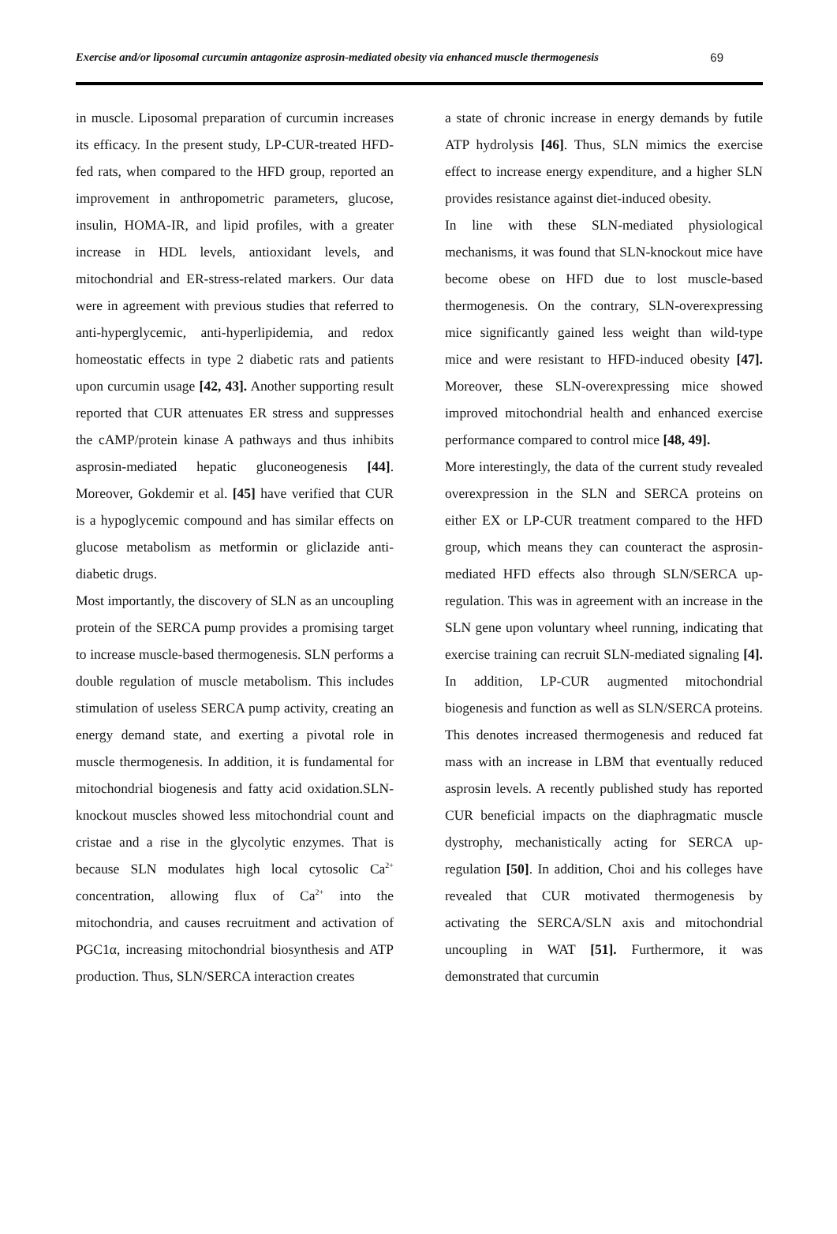Exercise and/or liposomal curcumin antagonize asprosin-mediated obesity via enhanced muscle thermogenesis 69
in muscle. Liposomal preparation of curcumin increases its efficacy. In the present study, LP-CUR-treated HFD-fed rats, when compared to the HFD group, reported an improvement in anthropometric parameters, glucose, insulin, HOMA-IR, and lipid profiles, with a greater increase in HDL levels, antioxidant levels, and mitochondrial and ER-stress-related markers. Our data were in agreement with previous studies that referred to anti-hyperglycemic, anti-hyperlipidemia, and redox homeostatic effects in type 2 diabetic rats and patients upon curcumin usage [42, 43]. Another supporting result reported that CUR attenuates ER stress and suppresses the cAMP/protein kinase A pathways and thus inhibits asprosin-mediated hepatic gluconeogenesis [44]. Moreover, Gokdemir et al. [45] have verified that CUR is a hypoglycemic compound and has similar effects on glucose metabolism as metformin or gliclazide anti-diabetic drugs.
Most importantly, the discovery of SLN as an uncoupling protein of the SERCA pump provides a promising target to increase muscle-based thermogenesis. SLN performs a double regulation of muscle metabolism. This includes stimulation of useless SERCA pump activity, creating an energy demand state, and exerting a pivotal role in muscle thermogenesis. In addition, it is fundamental for mitochondrial biogenesis and fatty acid oxidation.SLN-knockout muscles showed less mitochondrial count and cristae and a rise in the glycolytic enzymes. That is because SLN modulates high local cytosolic Ca<sup>2+</sup> concentration, allowing flux of Ca<sup>2+</sup> into the mitochondria, and causes recruitment and activation of PGC1α, increasing mitochondrial biosynthesis and ATP production. Thus, SLN/SERCA interaction creates
a state of chronic increase in energy demands by futile ATP hydrolysis [46]. Thus, SLN mimics the exercise effect to increase energy expenditure, and a higher SLN provides resistance against diet-induced obesity.
In line with these SLN-mediated physiological mechanisms, it was found that SLN-knockout mice have become obese on HFD due to lost muscle-based thermogenesis. On the contrary, SLN-overexpressing mice significantly gained less weight than wild-type mice and were resistant to HFD-induced obesity [47]. Moreover, these SLN-overexpressing mice showed improved mitochondrial health and enhanced exercise performance compared to control mice [48, 49].
More interestingly, the data of the current study revealed overexpression in the SLN and SERCA proteins on either EX or LP-CUR treatment compared to the HFD group, which means they can counteract the asprosin-mediated HFD effects also through SLN/SERCA up-regulation. This was in agreement with an increase in the SLN gene upon voluntary wheel running, indicating that exercise training can recruit SLN-mediated signaling [4]. In addition, LP-CUR augmented mitochondrial biogenesis and function as well as SLN/SERCA proteins. This denotes increased thermogenesis and reduced fat mass with an increase in LBM that eventually reduced asprosin levels. A recently published study has reported CUR beneficial impacts on the diaphragmatic muscle dystrophy, mechanistically acting for SERCA up-regulation [50]. In addition, Choi and his colleges have revealed that CUR motivated thermogenesis by activating the SERCA/SLN axis and mitochondrial uncoupling in WAT [51]. Furthermore, it was demonstrated that curcumin